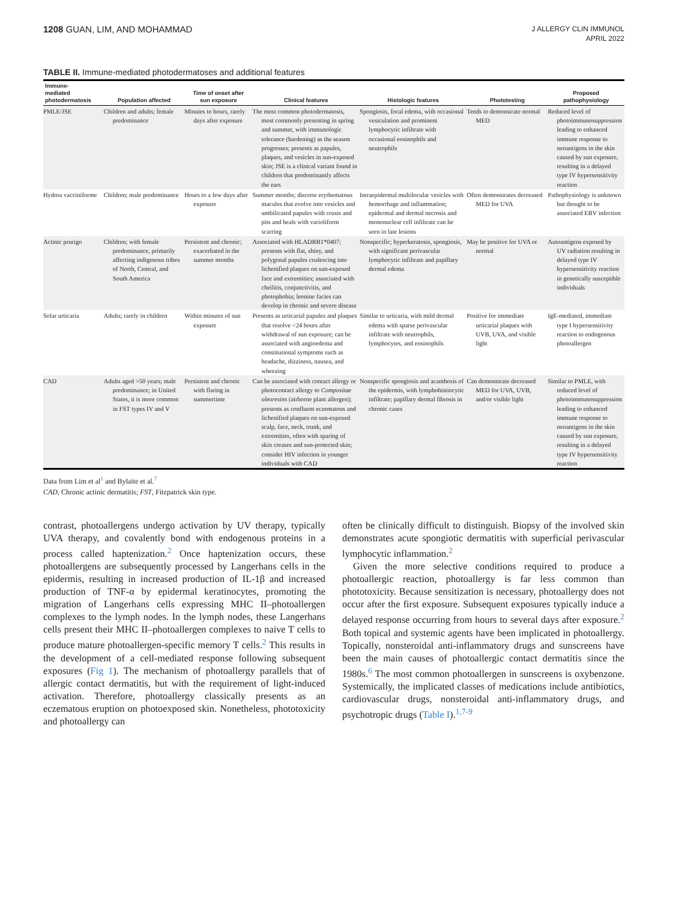1208 GUAN, LIM, AND MOHAMMAD
J ALLERGY CLIN IMMUNOL
APRIL 2022
TABLE II. Immune-mediated photodermatoses and additional features
| Immune- mediated photodermatosis | Population affected | Time of onset after sun exposure | Clinical features | Histologic features | Phototesting | Proposed pathophysiology |
| --- | --- | --- | --- | --- | --- | --- |
| PMLE/JSE | Children and adults; female predominance | Minutes to hours, rarely days after exposure | The most common photodermatosis, most commonly presenting in spring and summer, with immunologic tolerance (hardening) as the season progresses; presents as papules, plaques, and vesicles in sun-exposed skin; JSE is a clinical variant found in children that predominantly affects the ears | Spongiosis, focal edema, with occasional vesiculation and prominent lymphocytic infiltrate with occasional eosinophils and neutrophils | Tends to demonstrate normal MED | Reduced level of photoimmunosuppression leading to enhanced immune response to neoantigens in the skin caused by sun exposure, resulting in a delayed type IV hypersensitivity reaction |
| Hydroa vacciniforme | Children; male predominance | Hours to a few days after exposure | Summer months; discrete erythematous macules that evolve into vesicles and umbilicated papules with crusts and pits and heals with varioliform scarring | Intraepidermal multilocular vesicles with hemorrhage and inflammation; epidermal and dermal necrosis and mononuclear cell infiltrate can be seen in late lesions | Often demonstrates decreased MED for UVA | Pathophysiology is unknown but thought to be associated EBV infection |
| Actinic prurigo | Children; with female predominance, primarily affecting indigenous tribes of North, Central, and South America | Persistent and chronic; exacerbated in the summer months | Associated with HLADRB1*0407; presents with flat, shiny, and polygonal papules coalescing into lichenified plaques on sun-exposed face and extremities; associated with cheilitis, conjunctivitis, and photophobia; leonine facies can develop in chronic and severe disease | Nonspecific; hyperkeratosis, spongiosis, with significant perivascular lymphocytic infiltrate and papillary dermal edema | May be positive for UVA or normal | Autoantigens exposed by UV radiation resulting in delayed type IV hypersensitivity reaction in genetically susceptible individuals |
| Solar urticaria | Adults; rarely in children | Within minutes of sun exposure | Presents as urticarial papules and plaques that resolve <24 hours after withdrawal of sun exposure; can be associated with angioedema and constitutional symptoms such as headache, dizziness, nausea, and wheezing | Similar to urticaria, with mild dermal edema with sparse perivascular infiltrate with neutrophils, lymphocytes, and eosinophils | Positive for immediate urticarial plaques with UVB, UVA, and visible light | IgE-mediated, immediate type I hypersensitivity reaction to endogenous photoallergen |
| CAD | Adults aged >50 years; male predominance; in United States, it is more common in FST types IV and V | Persistent and chronic with flaring in summertime | Can be associated with contact allergy or photocontact allergy to Compositae oleoresins (airborne plant allergen); presents as confluent eczematous and lichenified plaques on sun-exposed scalp, face, neck, trunk, and extremities, often with sparing of skin creases and sun-protected skin; consider HIV infection in younger individuals with CAD | Nonspecific spongiosis and acanthosis of the epidermis, with lymphohistiocytic infiltrate; papillary dermal fibrosis in chronic cases | Can demonstrate decreased MED for UVA, UVB, and/or visible light | Similar to PMLE, with reduced level of photoimmunosuppression leading to enhanced immune response to neoantigens in the skin caused by sun exposure, resulting in a delayed type IV hypersensitivity reaction |
Data from Lim et al<sup>1</sup> and Bylaite et al.<sup>7</sup>
CAD, Chronic actinic dermatitis; FST, Fitzpatrick skin type.
contrast, photoallergens undergo activation by UV therapy, typically UVA therapy, and covalently bond with endogenous proteins in a process called haptenization.<sup>2</sup> Once haptenization occurs, these photoallergens are subsequently processed by Langerhans cells in the epidermis, resulting in increased production of IL-1β and increased production of TNF-α by epidermal keratinocytes, promoting the migration of Langerhans cells expressing MHC II–photoallergen complexes to the lymph nodes. In the lymph nodes, these Langerhans cells present their MHC II–photoallergen complexes to naive T cells to produce mature photoallergen-specific memory T cells.<sup>2</sup> This results in the development of a cell-mediated response following subsequent exposures (Fig 1). The mechanism of photoallergy parallels that of allergic contact dermatitis, but with the requirement of light-induced activation. Therefore, photoallergy classically presents as an eczematous eruption on photoexposed skin. Nonetheless, phototoxicity and photoallergy can
often be clinically difficult to distinguish. Biopsy of the involved skin demonstrates acute spongiotic dermatitis with superficial perivascular lymphocytic inflammation.<sup>2</sup>
Given the more selective conditions required to produce a photoallergic reaction, photoallergy is far less common than phototoxicity. Because sensitization is necessary, photoallergy does not occur after the first exposure. Subsequent exposures typically induce a delayed response occurring from hours to several days after exposure.<sup>2</sup> Both topical and systemic agents have been implicated in photoallergy. Topically, nonsteroidal anti-inflammatory drugs and sunscreens have been the main causes of photoallergic contact dermatitis since the 1980s.<sup>6</sup> The most common photoallergen in sunscreens is oxybenzone. Systemically, the implicated classes of medications include antibiotics, cardiovascular drugs, nonsteroidal anti-inflammatory drugs, and psychotropic drugs (Table I).<sup>1,7-9</sup>